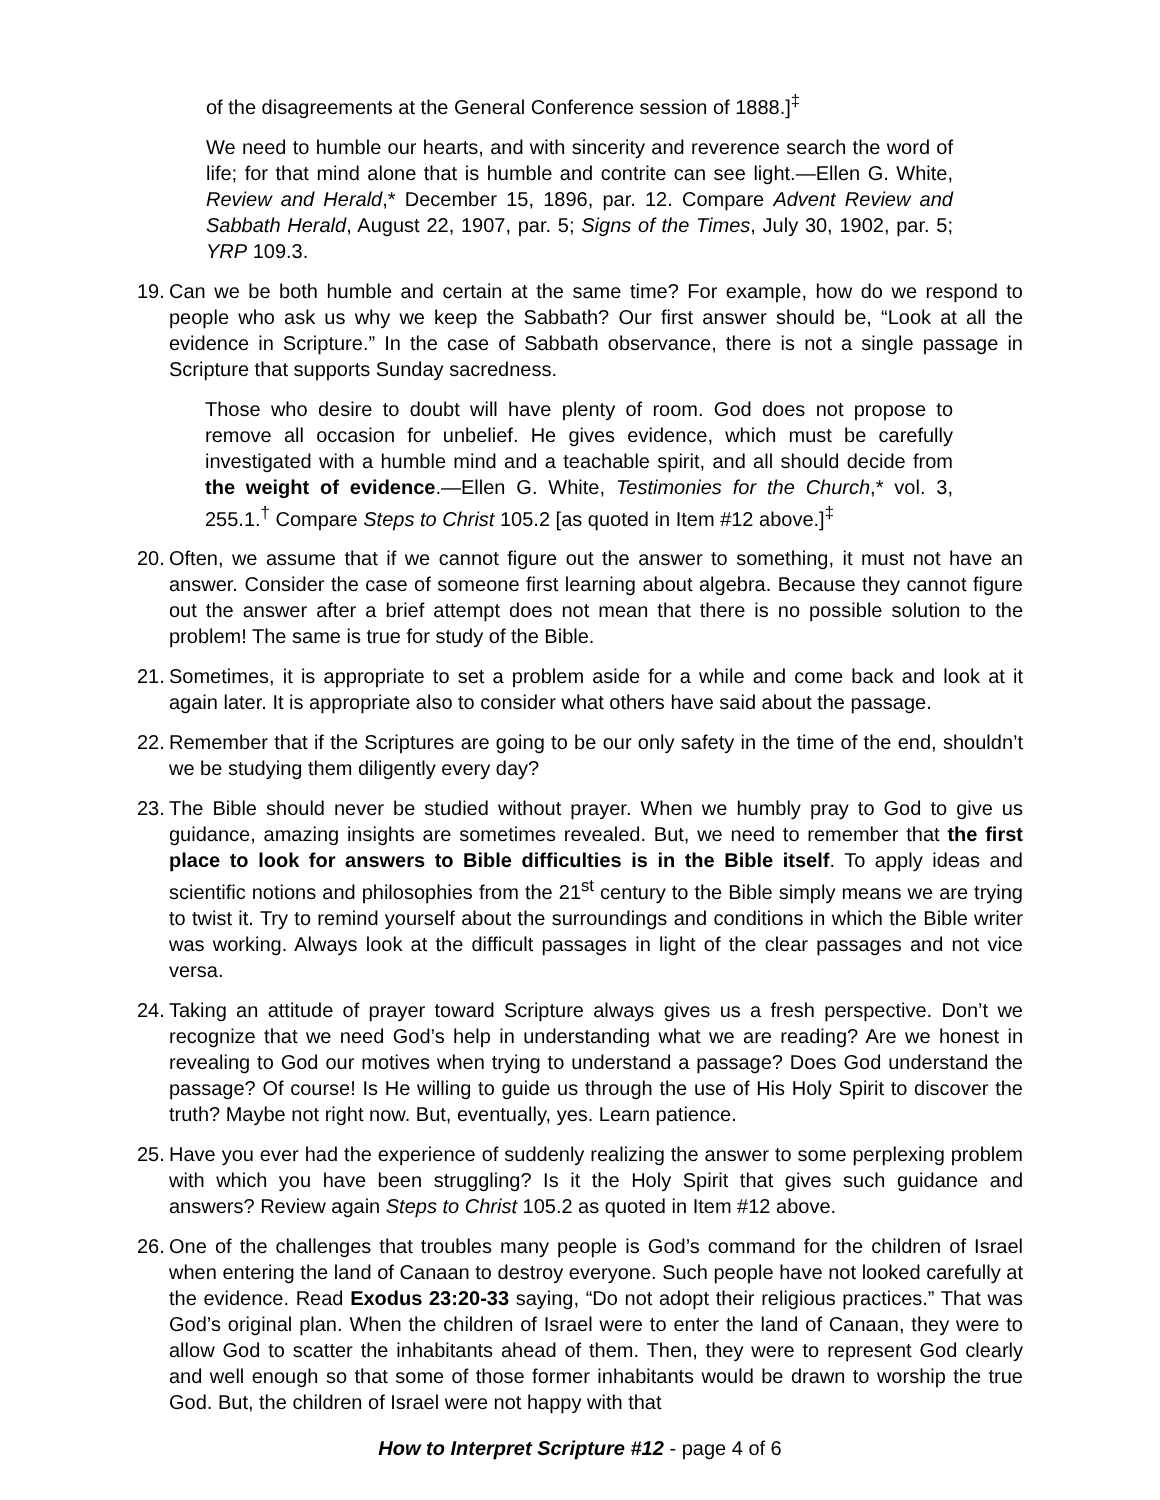of the disagreements at the General Conference session of 1888.]<sup>‡</sup>
We need to humble our hearts, and with sincerity and reverence search the word of life; for that mind alone that is humble and contrite can see light.—Ellen G. White, Review and Herald,* December 15, 1896, par. 12. Compare Advent Review and Sabbath Herald, August 22, 1907, par. 5; Signs of the Times, July 30, 1902, par. 5; YRP 109.3.
19.
Can we be both humble and certain at the same time? For example, how do we respond to people who ask us why we keep the Sabbath? Our first answer should be, “Look at all the evidence in Scripture.” In the case of Sabbath observance, there is not a single passage in Scripture that supports Sunday sacredness.
Those who desire to doubt will have plenty of room. God does not propose to remove all occasion for unbelief. He gives evidence, which must be carefully investigated with a humble mind and a teachable spirit, and all should decide from the weight of evidence.—Ellen G. White, Testimonies for the Church,* vol. 3, 255.1.<sup>†</sup> Compare Steps to Christ 105.2 [as quoted in Item #12 above.]<sup>‡</sup>
20.
Often, we assume that if we cannot figure out the answer to something, it must not have an answer. Consider the case of someone first learning about algebra. Because they cannot figure out the answer after a brief attempt does not mean that there is no possible solution to the problem! The same is true for study of the Bible.
21.
Sometimes, it is appropriate to set a problem aside for a while and come back and look at it again later. It is appropriate also to consider what others have said about the passage.
22.
Remember that if the Scriptures are going to be our only safety in the time of the end, shouldn’t we be studying them diligently every day?
23.
The Bible should never be studied without prayer. When we humbly pray to God to give us guidance, amazing insights are sometimes revealed. But, we need to remember that the first place to look for answers to Bible difficulties is in the Bible itself. To apply ideas and scientific notions and philosophies from the 21<sup>st</sup> century to the Bible simply means we are trying to twist it. Try to remind yourself about the surroundings and conditions in which the Bible writer was working. Always look at the difficult passages in light of the clear passages and not vice versa.
24.
Taking an attitude of prayer toward Scripture always gives us a fresh perspective. Don’t we recognize that we need God’s help in understanding what we are reading? Are we honest in revealing to God our motives when trying to understand a passage? Does God understand the passage? Of course! Is He willing to guide us through the use of His Holy Spirit to discover the truth? Maybe not right now. But, eventually, yes. Learn patience.
25.
Have you ever had the experience of suddenly realizing the answer to some perplexing problem with which you have been struggling? Is it the Holy Spirit that gives such guidance and answers? Review again Steps to Christ 105.2 as quoted in Item #12 above.
26.
One of the challenges that troubles many people is God’s command for the children of Israel when entering the land of Canaan to destroy everyone. Such people have not looked carefully at the evidence. Read Exodus 23:20-33 saying, “Do not adopt their religious practices.” That was God’s original plan. When the children of Israel were to enter the land of Canaan, they were to allow God to scatter the inhabitants ahead of them. Then, they were to represent God clearly and well enough so that some of those former inhabitants would be drawn to worship the true God. But, the children of Israel were not happy with that
How to Interpret Scripture #12 - page 4 of 6